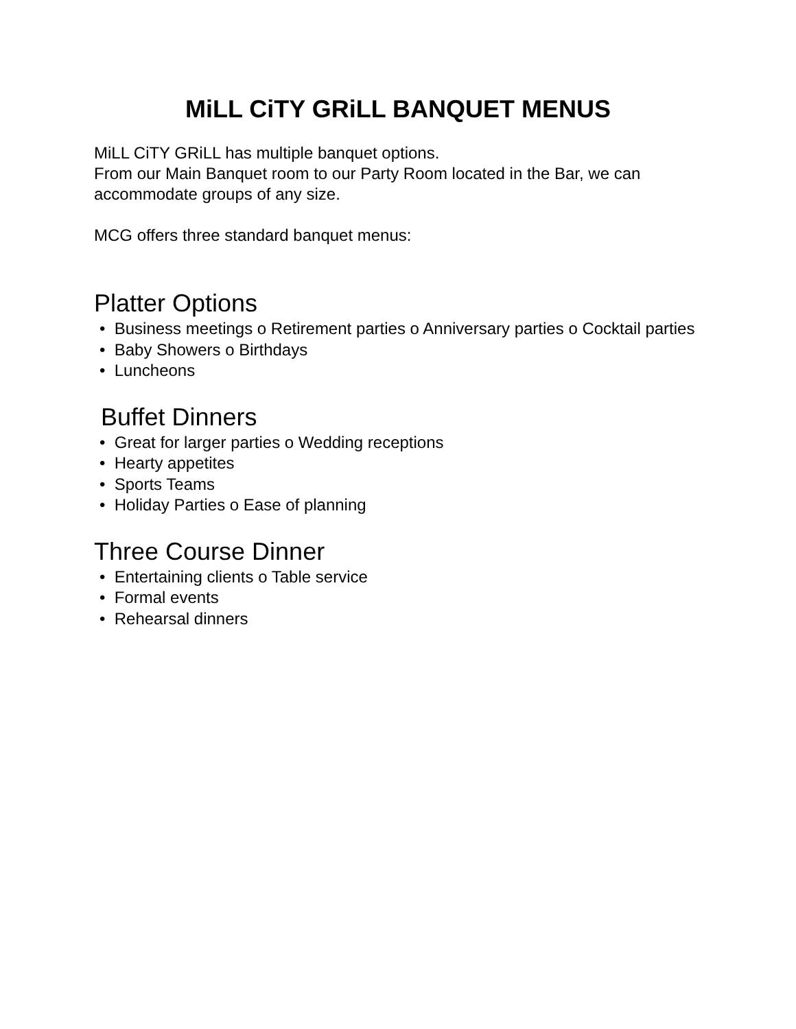MiLL CiTY GRiLL BANQUET MENUS
MiLL CiTY GRiLL has multiple banquet options.
From our Main Banquet room to our Party Room located in the Bar, we can accommodate groups of any size.
MCG offers three standard banquet menus:
Platter Options
• Business meetings o Retirement parties o Anniversary parties o Cocktail parties
• Baby Showers o Birthdays
• Luncheons
Buffet Dinners
• Great for larger parties o Wedding receptions
• Hearty appetites
• Sports Teams
• Holiday Parties o Ease of planning
Three Course Dinner
• Entertaining clients o Table service
• Formal events
• Rehearsal dinners